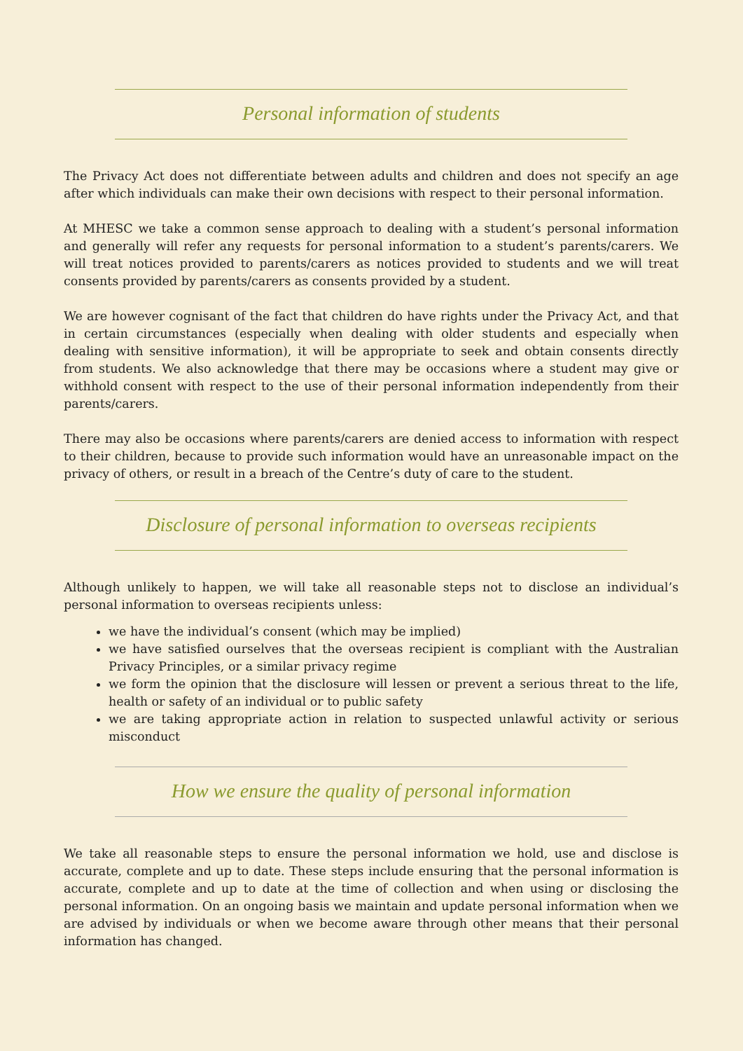Personal information of students
The Privacy Act does not differentiate between adults and children and does not specify an age after which individuals can make their own decisions with respect to their personal information.
At MHESC we take a common sense approach to dealing with a student’s personal information and generally will refer any requests for personal information to a student’s parents/carers. We will treat notices provided to parents/carers as notices provided to students and we will treat consents provided by parents/carers as consents provided by a student.
We are however cognisant of the fact that children do have rights under the Privacy Act, and that in certain circumstances (especially when dealing with older students and especially when dealing with sensitive information), it will be appropriate to seek and obtain consents directly from students. We also acknowledge that there may be occasions where a student may give or withhold consent with respect to the use of their personal information independently from their parents/carers.
There may also be occasions where parents/carers are denied access to information with respect to their children, because to provide such information would have an unreasonable impact on the privacy of others, or result in a breach of the Centre’s duty of care to the student.
Disclosure of personal information to overseas recipients
Although unlikely to happen, we will take all reasonable steps not to disclose an individual’s personal information to overseas recipients unless:
we have the individual’s consent (which may be implied)
we have satisfied ourselves that the overseas recipient is compliant with the Australian Privacy Principles, or a similar privacy regime
we form the opinion that the disclosure will lessen or prevent a serious threat to the life, health or safety of an individual or to public safety
we are taking appropriate action in relation to suspected unlawful activity or serious misconduct
How we ensure the quality of personal information
We take all reasonable steps to ensure the personal information we hold, use and disclose is accurate, complete and up to date. These steps include ensuring that the personal information is accurate, complete and up to date at the time of collection and when using or disclosing the personal information. On an ongoing basis we maintain and update personal information when we are advised by individuals or when we become aware through other means that their personal information has changed.